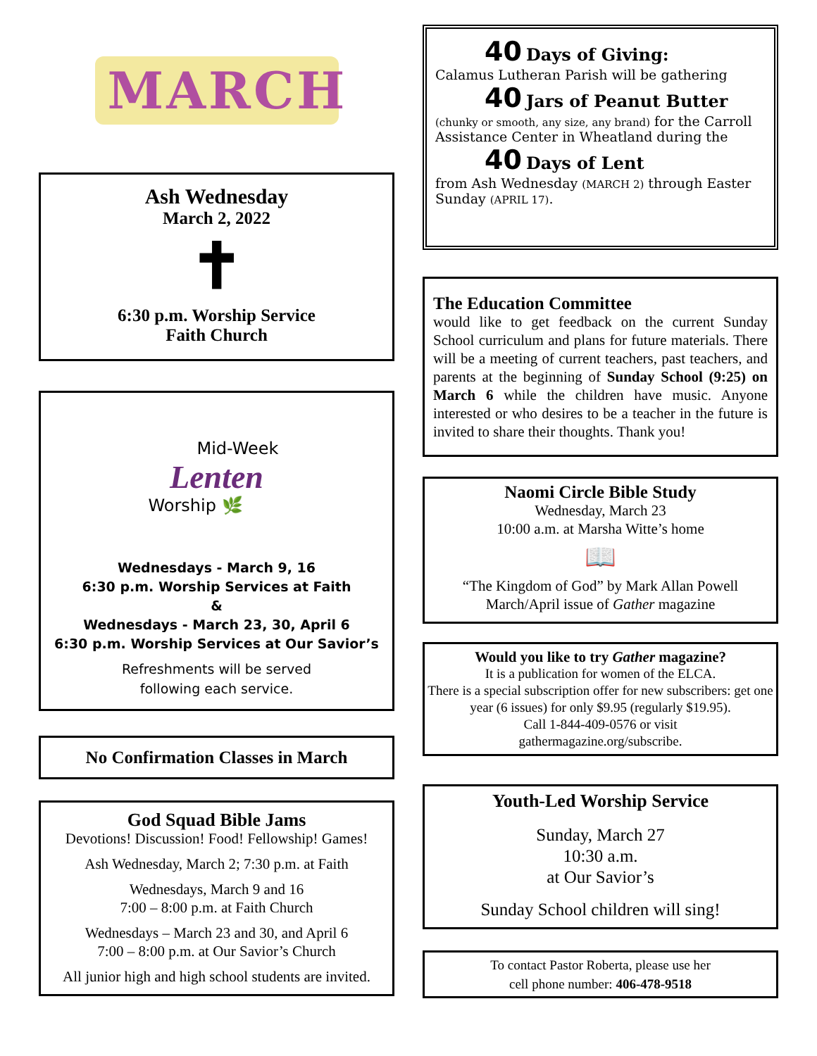MARCH
Ash Wednesday
March 2, 2022
✝
6:30 p.m. Worship Service
Faith Church
Mid-Week
Lenten
Worship 🌿
Wednesdays - March 9, 16
6:30 p.m. Worship Services at Faith
&
Wednesdays - March 23, 30, April 6
6:30 p.m. Worship Services at Our Savior’s
Refreshments will be served
following each service.
No Confirmation Classes in March
God Squad Bible Jams
Devotions! Discussion! Food! Fellowship! Games!
Ash Wednesday, March 2; 7:30 p.m. at Faith
Wednesdays, March 9 and 16
7:00 – 8:00 p.m. at Faith Church
Wednesdays – March 23 and 30, and April 6
7:00 – 8:00 p.m. at Our Savior’s Church
All junior high and high school students are invited.
40 Days of Giving:
Calamus Lutheran Parish will be gathering
40 Jars of Peanut Butter
(chunky or smooth, any size, any brand) for the Carroll Assistance Center in Wheatland during the
40 Days of Lent
from Ash Wednesday (MARCH 2) through Easter Sunday (APRIL 17).
The Education Committee
would like to get feedback on the current Sunday School curriculum and plans for future materials. There will be a meeting of current teachers, past teachers, and parents at the beginning of Sunday School (9:25) on March 6 while the children have music. Anyone interested or who desires to be a teacher in the future is invited to share their thoughts. Thank you!
Naomi Circle Bible Study
Wednesday, March 23
10:00 a.m. at Marsha Witte’s home
📖
“The Kingdom of God” by Mark Allan Powell
March/April issue of Gather magazine
Would you like to try Gather magazine?
It is a publication for women of the ELCA.
There is a special subscription offer for new subscribers: get one year (6 issues) for only $9.95 (regularly $19.95).
Call 1-844-409-0576 or visit
gathermagazine.org/subscribe.
Youth-Led Worship Service
Sunday, March 27
10:30 a.m.
at Our Savior’s
Sunday School children will sing!
To contact Pastor Roberta, please use her
cell phone number: 406-478-9518